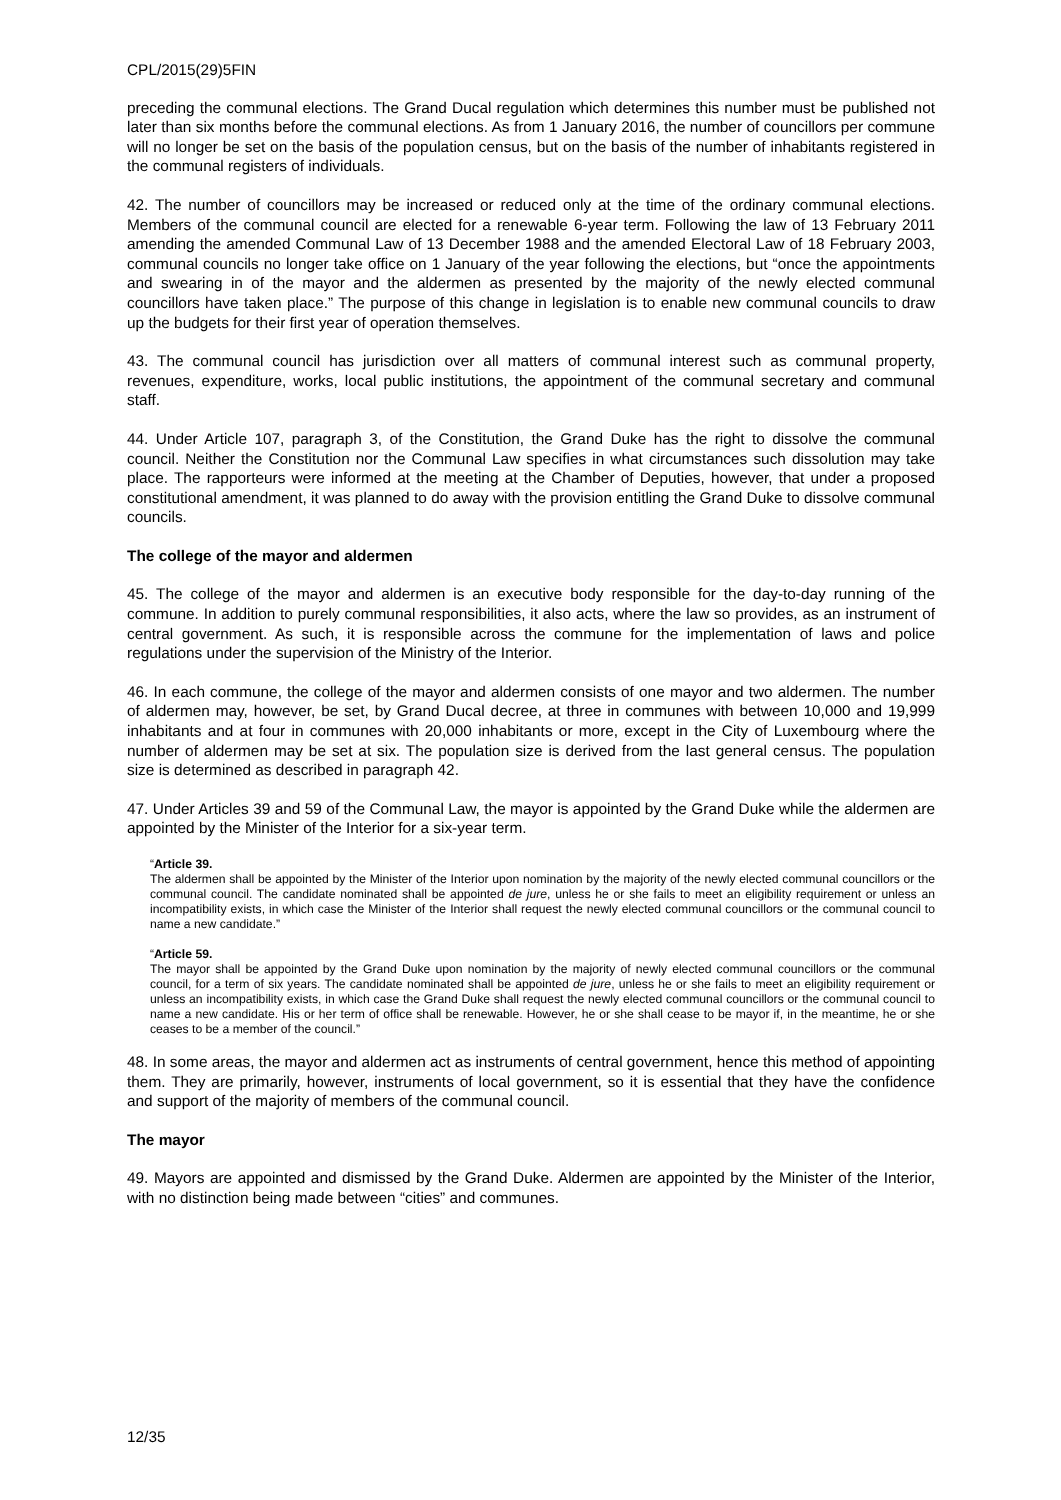CPL/2015(29)5FIN
preceding the communal elections. The Grand Ducal regulation which determines this number must be published not later than six months before the communal elections. As from 1 January 2016, the number of councillors per commune will no longer be set on the basis of the population census, but on the basis of the number of inhabitants registered in the communal registers of individuals.
42. The number of councillors may be increased or reduced only at the time of the ordinary communal elections. Members of the communal council are elected for a renewable 6-year term. Following the law of 13 February 2011 amending the amended Communal Law of 13 December 1988 and the amended Electoral Law of 18 February 2003, communal councils no longer take office on 1 January of the year following the elections, but “once the appointments and swearing in of the mayor and the aldermen as presented by the majority of the newly elected communal councillors have taken place.” The purpose of this change in legislation is to enable new communal councils to draw up the budgets for their first year of operation themselves.
43. The communal council has jurisdiction over all matters of communal interest such as communal property, revenues, expenditure, works, local public institutions, the appointment of the communal secretary and communal staff.
44. Under Article 107, paragraph 3, of the Constitution, the Grand Duke has the right to dissolve the communal council. Neither the Constitution nor the Communal Law specifies in what circumstances such dissolution may take place. The rapporteurs were informed at the meeting at the Chamber of Deputies, however, that under a proposed constitutional amendment, it was planned to do away with the provision entitling the Grand Duke to dissolve communal councils.
The college of the mayor and aldermen
45. The college of the mayor and aldermen is an executive body responsible for the day-to-day running of the commune. In addition to purely communal responsibilities, it also acts, where the law so provides, as an instrument of central government. As such, it is responsible across the commune for the implementation of laws and police regulations under the supervision of the Ministry of the Interior.
46. In each commune, the college of the mayor and aldermen consists of one mayor and two aldermen. The number of aldermen may, however, be set, by Grand Ducal decree, at three in communes with between 10,000 and 19,999 inhabitants and at four in communes with 20,000 inhabitants or more, except in the City of Luxembourg where the number of aldermen may be set at six. The population size is derived from the last general census. The population size is determined as described in paragraph 42.
47. Under Articles 39 and 59 of the Communal Law, the mayor is appointed by the Grand Duke while the aldermen are appointed by the Minister of the Interior for a six-year term.
“Article 39.
The aldermen shall be appointed by the Minister of the Interior upon nomination by the majority of the newly elected communal councillors or the communal council. The candidate nominated shall be appointed de jure, unless he or she fails to meet an eligibility requirement or unless an incompatibility exists, in which case the Minister of the Interior shall request the newly elected communal councillors or the communal council to name a new candidate.”
“Article 59.
The mayor shall be appointed by the Grand Duke upon nomination by the majority of newly elected communal councillors or the communal council, for a term of six years. The candidate nominated shall be appointed de jure, unless he or she fails to meet an eligibility requirement or unless an incompatibility exists, in which case the Grand Duke shall request the newly elected communal councillors or the communal council to name a new candidate. His or her term of office shall be renewable. However, he or she shall cease to be mayor if, in the meantime, he or she ceases to be a member of the council.”
48. In some areas, the mayor and aldermen act as instruments of central government, hence this method of appointing them. They are primarily, however, instruments of local government, so it is essential that they have the confidence and support of the majority of members of the communal council.
The mayor
49. Mayors are appointed and dismissed by the Grand Duke. Aldermen are appointed by the Minister of the Interior, with no distinction being made between “cities” and communes.
12/35